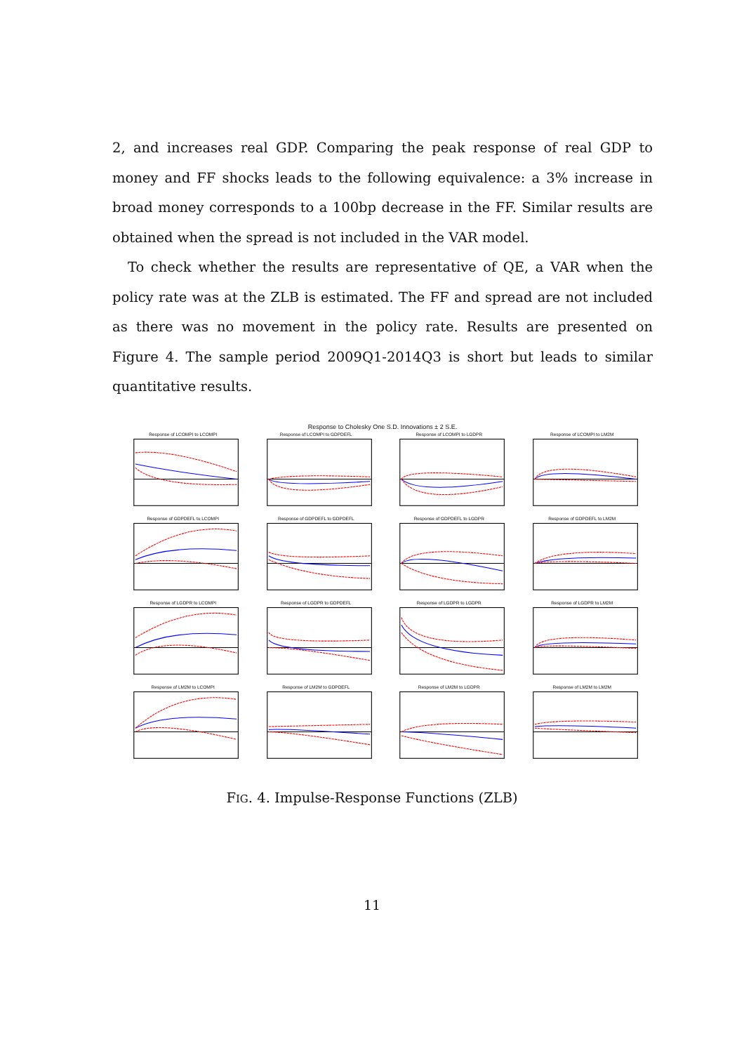2, and increases real GDP. Comparing the peak response of real GDP to money and FF shocks leads to the following equivalence: a 3% increase in broad money corresponds to a 100bp decrease in the FF. Similar results are obtained when the spread is not included in the VAR model.
To check whether the results are representative of QE, a VAR when the policy rate was at the ZLB is estimated. The FF and spread are not included as there was no movement in the policy rate. Results are presented on Figure 4. The sample period 2009Q1-2014Q3 is short but leads to similar quantitative results.
Response to Cholesky One S.D. Innovations ± 2 S.E.
Response of LCOMPI to LCOMPI
Response of LCOMPI to GDPDEFL
Response of LCOMPI to LGDPR
Response of LCOMPI to LM2M
Response of GDPDEFL to LCOMPI
Response of GDPDEFL to GDPDEFL
Response of GDPDEFL to LGDPR
Response of GDPDEFL to LM2M
Response of LGDPR to LCOMPI
Response of LGDPR to GDPDEFL
Response of LGDPR to LGDPR
Response of LGDPR to LM2M
Response of LM2M to LCOMPI
Response of LM2M to GDPDEFL
Response of LM2M to LGDPR
Response of LM2M to LM2M
FIG. 4. Impulse-Response Functions (ZLB)
11